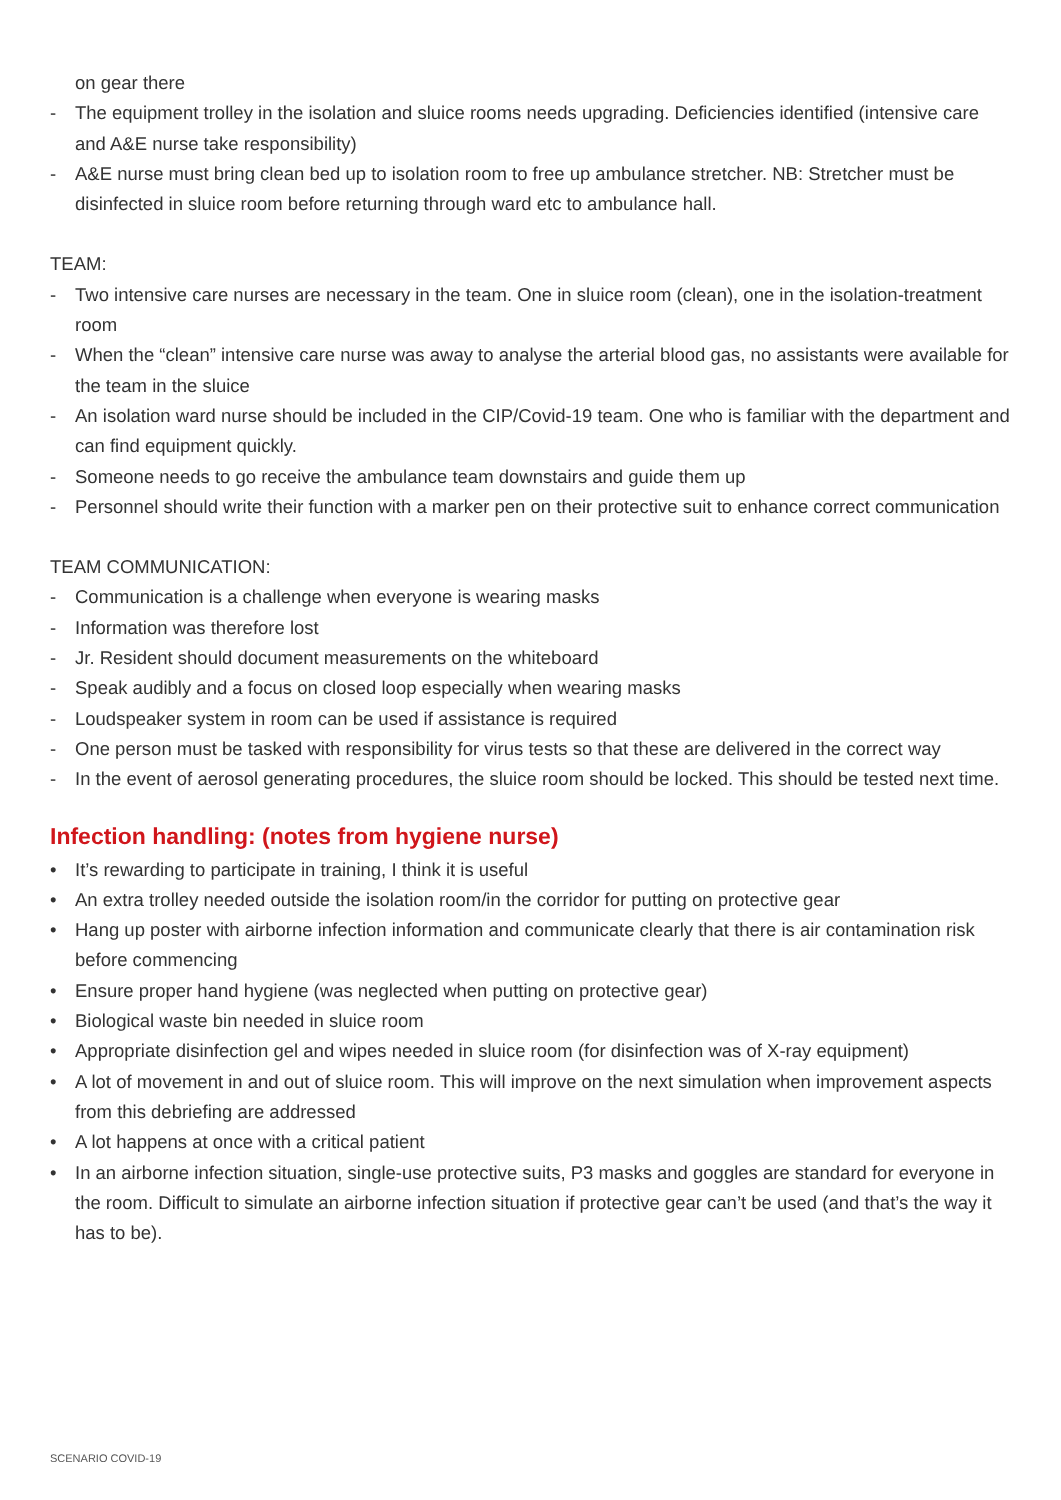on gear there
- The equipment trolley in the isolation and sluice rooms needs upgrading. Deficiencies identified (intensive care and A&E nurse take responsibility)
- A&E nurse must bring clean bed up to isolation room to free up ambulance stretcher. NB: Stretcher must be disinfected in sluice room before returning through ward etc to ambulance hall.
TEAM:
- Two intensive care nurses are necessary in the team. One in sluice room (clean), one in the isolation-treatment room
- When the “clean” intensive care nurse was away to analyse the arterial blood gas, no assistants were available for the team in the sluice
- An isolation ward nurse should be included in the CIP/Covid-19 team. One who is familiar with the department and can find equipment quickly.
- Someone needs to go receive the ambulance team downstairs and guide them up
- Personnel should write their function with a marker pen on their protective suit to enhance correct communication
TEAM COMMUNICATION:
- Communication is a challenge when everyone is wearing masks
- Information was therefore lost
- Jr. Resident should document measurements on the whiteboard
- Speak audibly and a focus on closed loop especially when wearing masks
- Loudspeaker system in room can be used if assistance is required
- One person must be tasked with responsibility for virus tests so that these are delivered in the correct way
- In the event of aerosol generating procedures, the sluice room should be locked. This should be tested next time.
Infection handling: (notes from hygiene nurse)
• It’s rewarding to participate in training, I think it is useful
• An extra trolley needed outside the isolation room/in the corridor for putting on protective gear
• Hang up poster with airborne infection information and communicate clearly that there is air contamination risk before commencing
• Ensure proper hand hygiene (was neglected when putting on protective gear)
• Biological waste bin needed in sluice room
• Appropriate disinfection gel and wipes needed in sluice room (for disinfection was of X-ray equipment)
• A lot of movement in and out of sluice room. This will improve on the next simulation when improvement aspects from this debriefing are addressed
• A lot happens at once with a critical patient
• In an airborne infection situation, single-use protective suits, P3 masks and goggles are standard for everyone in the room. Difficult to simulate an airborne infection situation if protective gear can’t be used (and that’s the way it has to be).
SCENARIO COVID-19